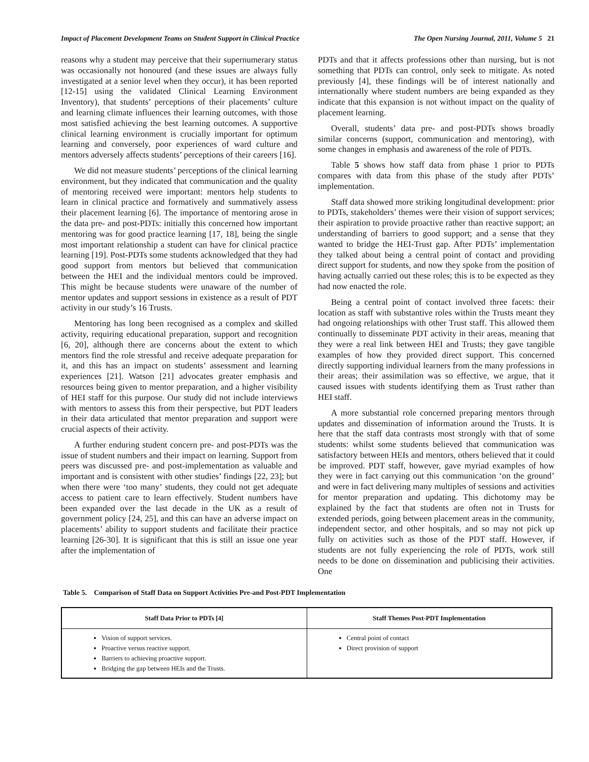Impact of Placement Development Teams on Student Support in Clinical Practice The Open Nursing Journal, 2011, Volume 5 21
reasons why a student may perceive that their supernumerary status was occasionally not honoured (and these issues are always fully investigated at a senior level when they occur), it has been reported [12-15] using the validated Clinical Learning Environment Inventory), that students’ perceptions of their placements’ culture and learning climate influences their learning outcomes, with those most satisfied achieving the best learning outcomes. A supportive clinical learning environment is crucially important for optimum learning and conversely, poor experiences of ward culture and mentors adversely affects students’ perceptions of their careers [16].
We did not measure students’ perceptions of the clinical learning environment, but they indicated that communication and the quality of mentoring received were important: mentors help students to learn in clinical practice and formatively and summatively assess their placement learning [6]. The importance of mentoring arose in the data pre- and post-PDTs: initially this concerned how important mentoring was for good practice learning [17, 18], being the single most important relationship a student can have for clinical practice learning [19]. Post-PDTs some students acknowledged that they had good support from mentors but believed that communication between the HEI and the individual mentors could be improved. This might be because students were unaware of the number of mentor updates and support sessions in existence as a result of PDT activity in our study’s 16 Trusts.
Mentoring has long been recognised as a complex and skilled activity, requiring educational preparation, support and recognition [6, 20], although there are concerns about the extent to which mentors find the role stressful and receive adequate preparation for it, and this has an impact on students’ assessment and learning experiences [21]. Watson [21] advocates greater emphasis and resources being given to mentor preparation, and a higher visibility of HEI staff for this purpose. Our study did not include interviews with mentors to assess this from their perspective, but PDT leaders in their data articulated that mentor preparation and support were crucial aspects of their activity.
A further enduring student concern pre- and post-PDTs was the issue of student numbers and their impact on learning. Support from peers was discussed pre- and post-implementation as valuable and important and is consistent with other studies’ findings [22, 23]; but when there were ‘too many’ students, they could not get adequate access to patient care to learn effectively. Student numbers have been expanded over the last decade in the UK as a result of government policy [24, 25], and this can have an adverse impact on placements’ ability to support students and facilitate their practice learning [26-30]. It is significant that this is still an issue one year after the implementation of
PDTs and that it affects professions other than nursing, but is not something that PDTs can control, only seek to mitigate. As noted previously [4], these findings will be of interest nationally and internationally where student numbers are being expanded as they indicate that this expansion is not without impact on the quality of placement learning.
Overall, students’ data pre- and post-PDTs shows broadly similar concerns (support, communication and mentoring), with some changes in emphasis and awareness of the role of PDTs.
Table 5 shows how staff data from phase 1 prior to PDTs compares with data from this phase of the study after PDTs’ implementation.
Staff data showed more striking longitudinal development: prior to PDTs, stakeholders’ themes were their vision of support services; their aspiration to provide proactive rather than reactive support; an understanding of barriers to good support; and a sense that they wanted to bridge the HEI-Trust gap. After PDTs’ implementation they talked about being a central point of contact and providing direct support for students, and now they spoke from the position of having actually carried out these roles; this is to be expected as they had now enacted the role.
Being a central point of contact involved three facets: their location as staff with substantive roles within the Trusts meant they had ongoing relationships with other Trust staff. This allowed them continually to disseminate PDT activity in their areas, meaning that they were a real link between HEI and Trusts; they gave tangible examples of how they provided direct support. This concerned directly supporting individual learners from the many professions in their areas; their assimilation was so effective, we argue, that it caused issues with students identifying them as Trust rather than HEI staff.
A more substantial role concerned preparing mentors through updates and dissemination of information around the Trusts. It is here that the staff data contrasts most strongly with that of some students: whilst some students believed that communication was satisfactory between HEIs and mentors, others believed that it could be improved. PDT staff, however, gave myriad examples of how they were in fact carrying out this communication ‘on the ground’ and were in fact delivering many multiples of sessions and activities for mentor preparation and updating. This dichotomy may be explained by the fact that students are often not in Trusts for extended periods, going between placement areas in the community, independent sector, and other hospitals, and so may not pick up fully on activities such as those of the PDT staff. However, if students are not fully experiencing the role of PDTs, work still needs to be done on dissemination and publicising their activities. One
Table 5. Comparison of Staff Data on Support Activities Pre-and Post-PDT Implementation
| Staff Data Prior to PDTs [4] | Staff Themes Post-PDT Implementation |
| --- | --- |
| Vision of support services. Proactive versus reactive support. Barriers to achieving proactive support. Bridging the gap between HEIs and the Trusts. | Central point of contact Direct provision of support |